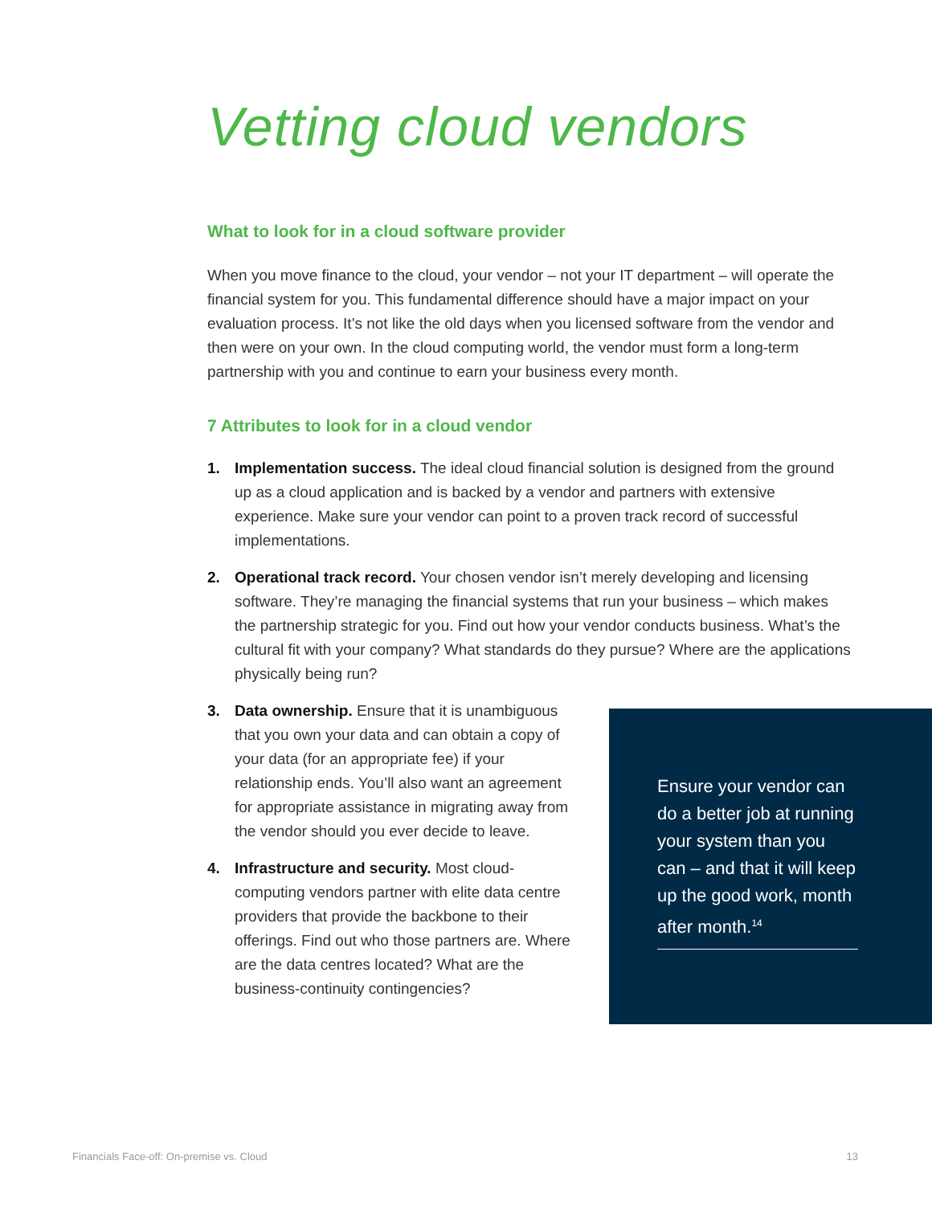Vetting cloud vendors
What to look for in a cloud software provider
When you move finance to the cloud, your vendor – not your IT department – will operate the financial system for you. This fundamental difference should have a major impact on your evaluation process. It’s not like the old days when you licensed software from the vendor and then were on your own. In the cloud computing world, the vendor must form a long-term partnership with you and continue to earn your business every month.
7 Attributes to look for in a cloud vendor
1. Implementation success. The ideal cloud financial solution is designed from the ground up as a cloud application and is backed by a vendor and partners with extensive experience. Make sure your vendor can point to a proven track record of successful implementations.
2. Operational track record. Your chosen vendor isn’t merely developing and licensing software. They’re managing the financial systems that run your business – which makes the partnership strategic for you. Find out how your vendor conducts business. What’s the cultural fit with your company? What standards do they pursue? Where are the applications physically being run?
3. Data ownership. Ensure that it is unambiguous that you own your data and can obtain a copy of your data (for an appropriate fee) if your relationship ends. You’ll also want an agreement for appropriate assistance in migrating away from the vendor should you ever decide to leave.
4. Infrastructure and security. Most cloud-computing vendors partner with elite data centre providers that provide the backbone to their offerings. Find out who those partners are. Where are the data centres located? What are the business-continuity contingencies?
Ensure your vendor can do a better job at running your system than you can – and that it will keep up the good work, month after month.<sup>14</sup>
Financials Face-off: On-premise vs. Cloud 13